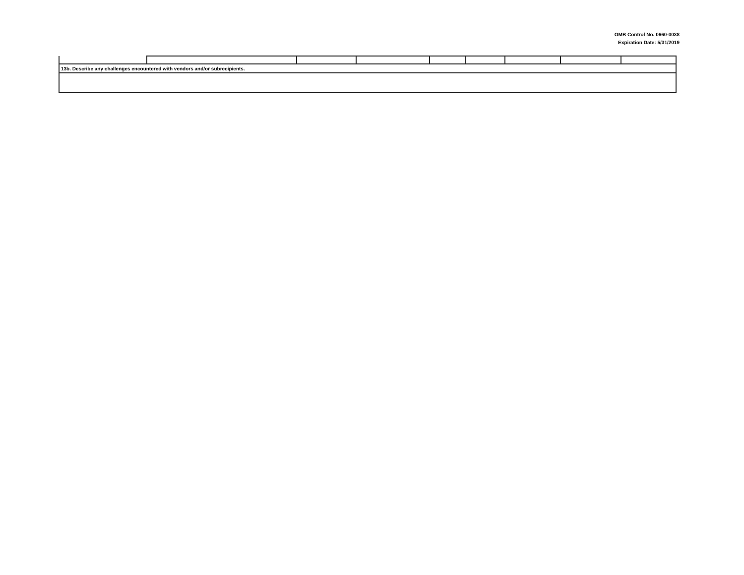OMB Control No. 0660-0038
Expiration Date: 5/31/2019
| 13b. Describe any challenges encountered with vendors and/or subrecipients. | | | | | | | | |